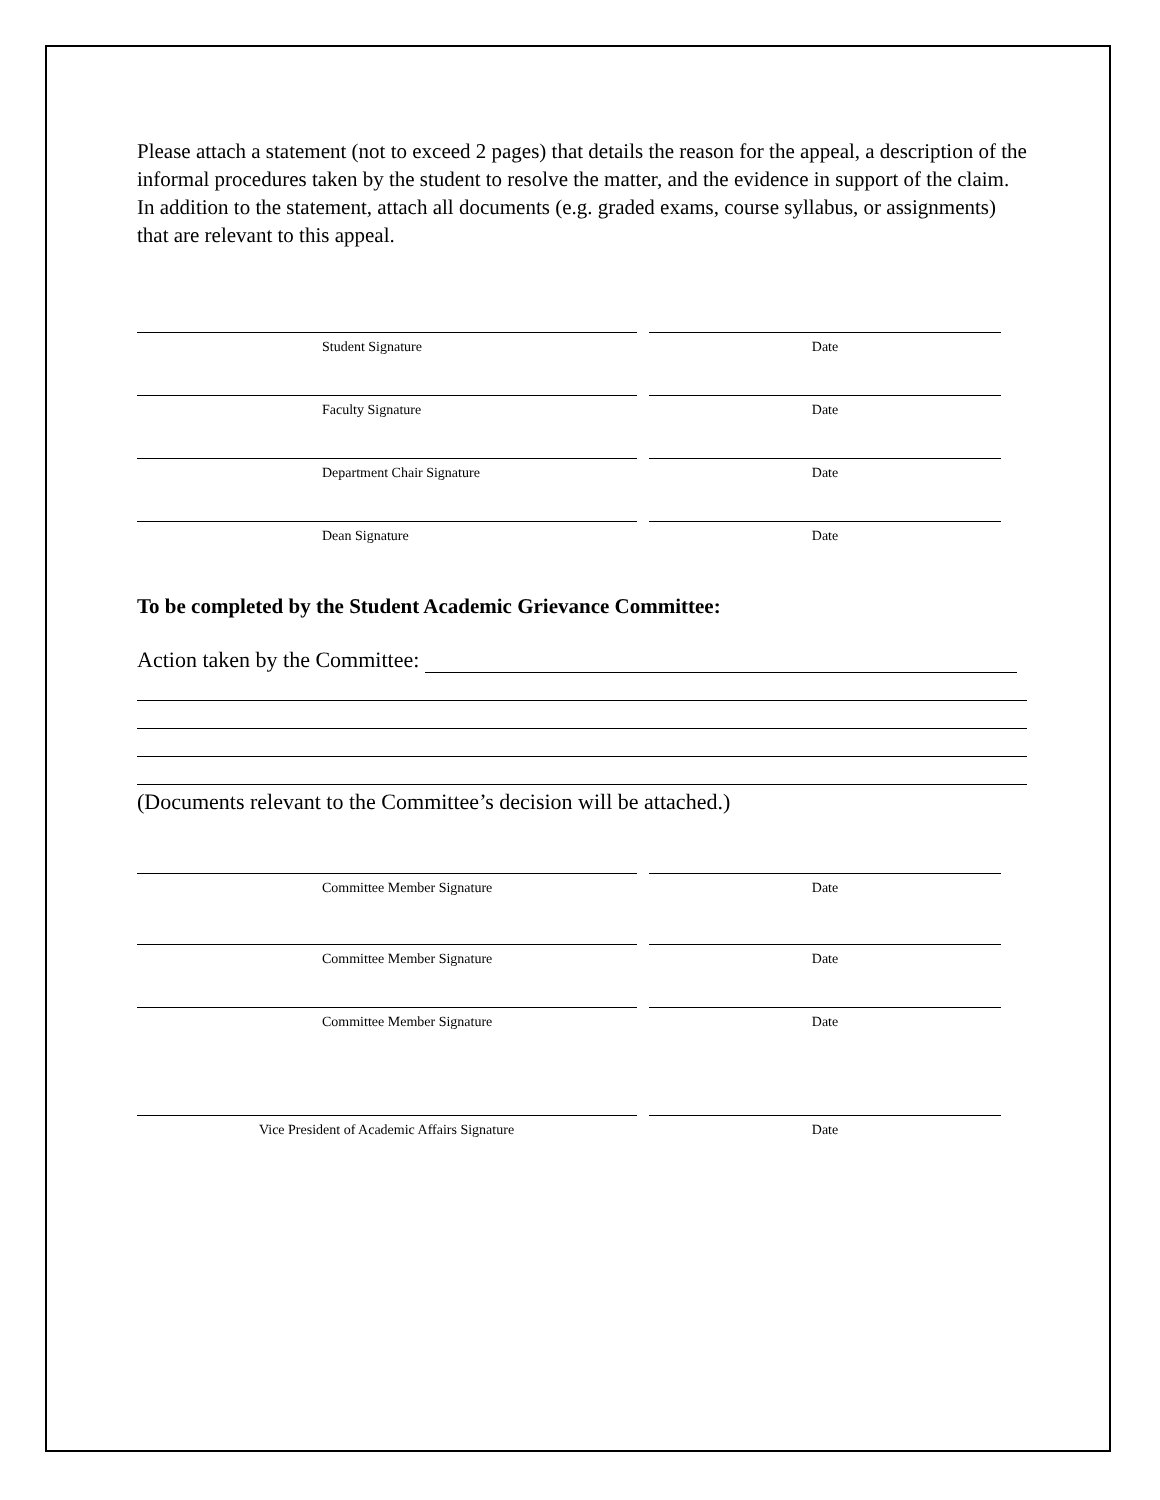Please attach a statement (not to exceed 2 pages) that details the reason for the appeal, a description of the informal procedures taken by the student to resolve the matter, and the evidence in support of the claim. In addition to the statement, attach all documents (e.g. graded exams, course syllabus, or assignments) that are relevant to this appeal.
Student Signature Date
Faculty Signature Date
Department Chair Signature Date
Dean Signature Date
To be completed by the Student Academic Grievance Committee:
Action taken by the Committee:
(Documents relevant to the Committee’s decision will be attached.)
Committee Member Signature Date
Committee Member Signature Date
Committee Member Signature Date
Vice President of Academic Affairs Signature Date